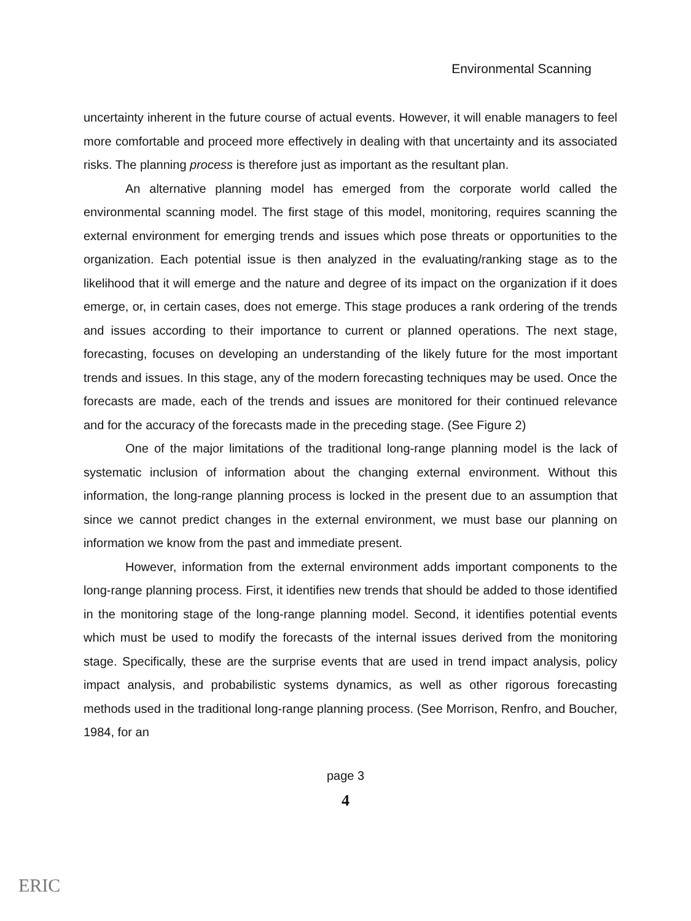Environmental Scanning
uncertainty inherent in the future course of actual events. However, it will enable managers to feel more comfortable and proceed more effectively in dealing with that uncertainty and its associated risks. The planning process is therefore just as important as the resultant plan.
An alternative planning model has emerged from the corporate world called the environmental scanning model. The first stage of this model, monitoring, requires scanning the external environment for emerging trends and issues which pose threats or opportunities to the organization. Each potential issue is then analyzed in the evaluating/ranking stage as to the likelihood that it will emerge and the nature and degree of its impact on the organization if it does emerge, or, in certain cases, does not emerge. This stage produces a rank ordering of the trends and issues according to their importance to current or planned operations. The next stage, forecasting, focuses on developing an understanding of the likely future for the most important trends and issues. In this stage, any of the modern forecasting techniques may be used. Once the forecasts are made, each of the trends and issues are monitored for their continued relevance and for the accuracy of the forecasts made in the preceding stage. (See Figure 2)
One of the major limitations of the traditional long-range planning model is the lack of systematic inclusion of information about the changing external environment. Without this information, the long-range planning process is locked in the present due to an assumption that since we cannot predict changes in the external environment, we must base our planning on information we know from the past and immediate present.
However, information from the external environment adds important components to the long-range planning process. First, it identifies new trends that should be added to those identified in the monitoring stage of the long-range planning model. Second, it identifies potential events which must be used to modify the forecasts of the internal issues derived from the monitoring stage. Specifically, these are the surprise events that are used in trend impact analysis, policy impact analysis, and probabilistic systems dynamics, as well as other rigorous forecasting methods used in the traditional long-range planning process. (See Morrison, Renfro, and Boucher, 1984, for an
page 3
4
ERIC